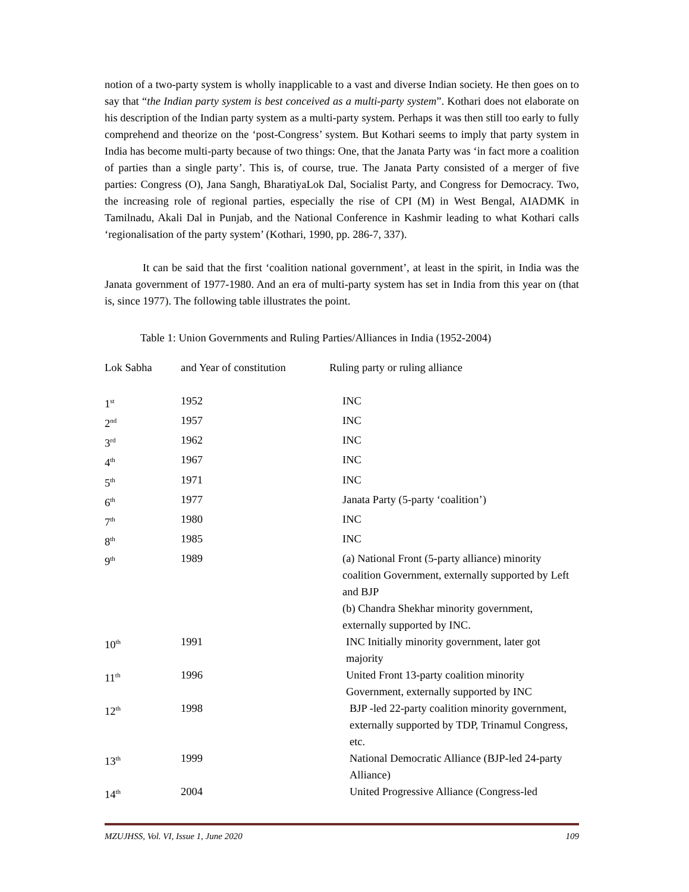notion of a two-party system is wholly inapplicable to a vast and diverse Indian society. He then goes on to say that “the Indian party system is best conceived as a multi-party system”. Kothari does not elaborate on his description of the Indian party system as a multi-party system. Perhaps it was then still too early to fully comprehend and theorize on the ‘post-Congress’ system. But Kothari seems to imply that party system in India has become multi-party because of two things: One, that the Janata Party was ‘in fact more a coalition of parties than a single party’. This is, of course, true. The Janata Party consisted of a merger of five parties: Congress (O), Jana Sangh, BharatiyaLok Dal, Socialist Party, and Congress for Democracy. Two, the increasing role of regional parties, especially the rise of CPI (M) in West Bengal, AIADMK in Tamilnadu, Akali Dal in Punjab, and the National Conference in Kashmir leading to what Kothari calls ‘regionalisation of the party system’ (Kothari, 1990, pp. 286-7, 337).
It can be said that the first ‘coalition national government’, at least in the spirit, in India was the Janata government of 1977-1980. And an era of multi-party system has set in India from this year on (that is, since 1977). The following table illustrates the point.
Table 1: Union Governments and Ruling Parties/Alliances in India (1952-2004)
| Lok Sabha | and Year of constitution | Ruling party or ruling alliance |
| --- | --- | --- |
| 1<sup>st</sup> | 1952 | INC |
| 2<sup>nd</sup> | 1957 | INC |
| 3<sup>rd</sup> | 1962 | INC |
| 4<sup>th</sup> | 1967 | INC |
| 5<sup>th</sup> | 1971 | INC |
| 6<sup>th</sup> | 1977 | Janata Party (5-party ‘coalition’) |
| 7<sup>th</sup> | 1980 | INC |
| 8<sup>th</sup> | 1985 | INC |
| 9<sup>th</sup> | 1989 | (a) National Front (5-party alliance) minority coalition Government, externally supported by Left and BJP (b) Chandra Shekhar minority government, externally supported by INC. |
| 10<sup>th</sup> | 1991 | INC Initially minority government, later got majority |
| 11<sup>th</sup> | 1996 | United Front 13-party coalition minority Government, externally supported by INC |
| 12<sup>th</sup> | 1998 | BJP -led 22-party coalition minority government, externally supported by TDP, Trinamul Congress, etc. |
| 13<sup>th</sup> | 1999 | National Democratic Alliance (BJP-led 24-party Alliance) |
| 14<sup>th</sup> | 2004 | United Progressive Alliance (Congress-led |
MZUJHSS, Vol. VI, Issue 1, June 2020 109